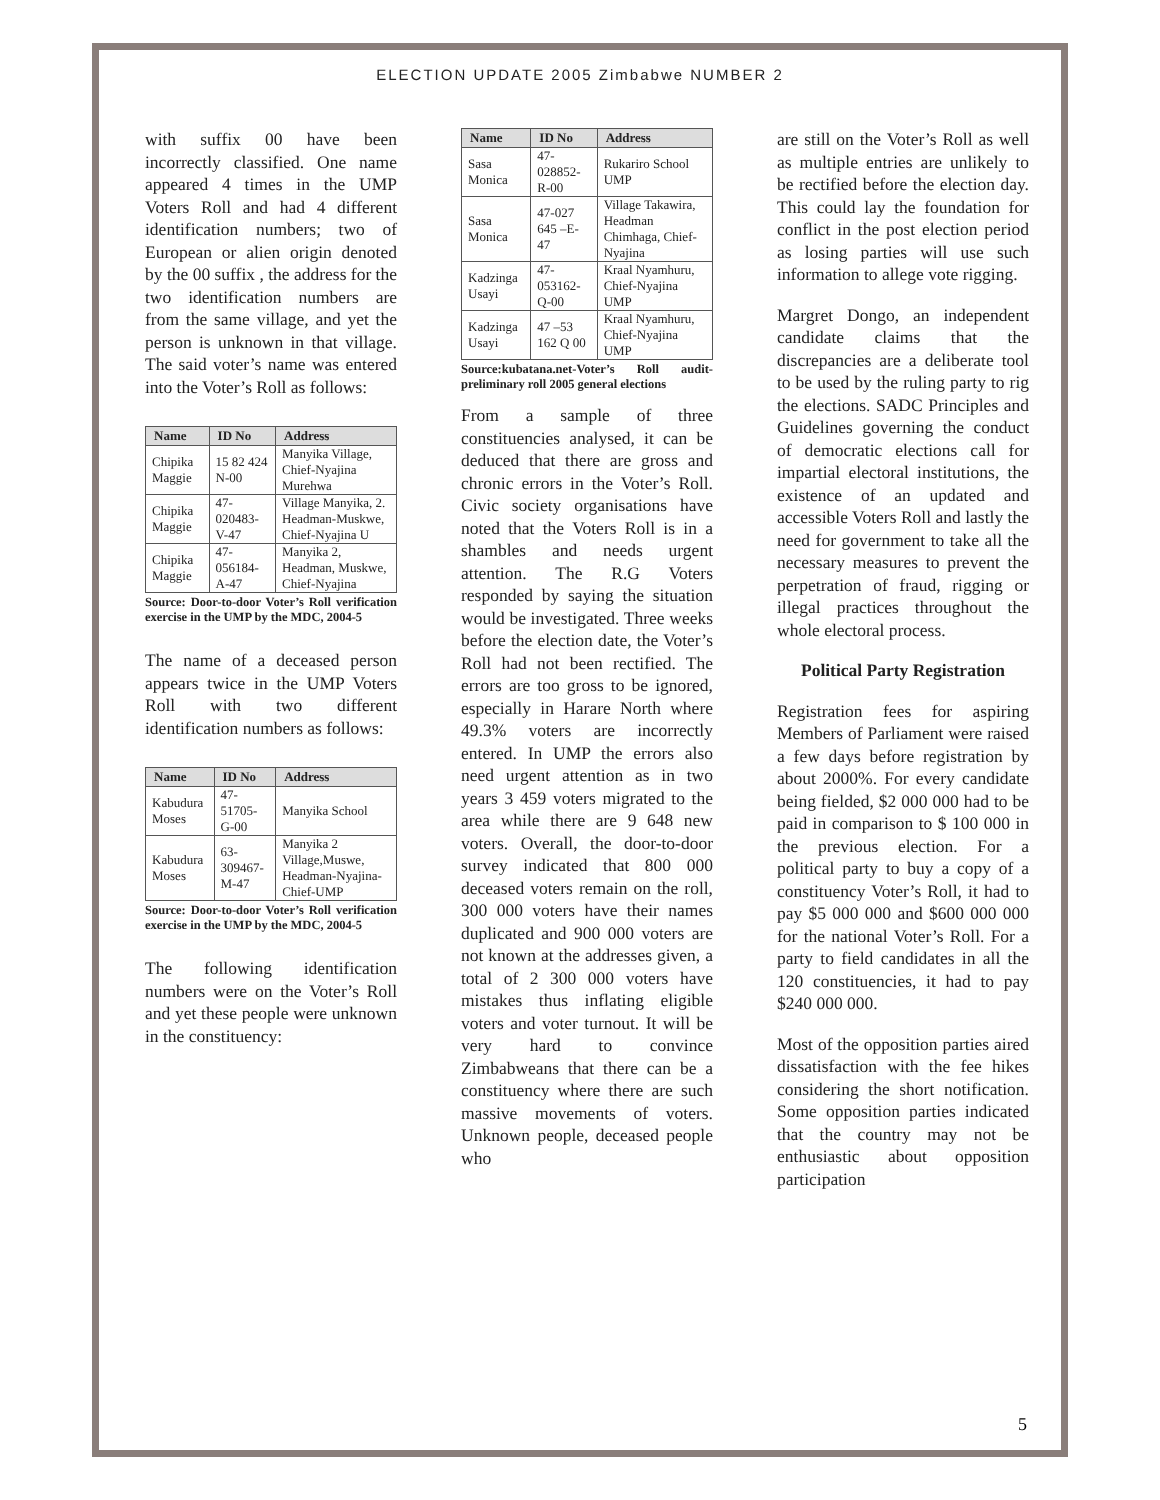ELECTION UPDATE 2005 Zimbabwe NUMBER 2
with suffix 00 have been incorrectly classified. One name appeared 4 times in the UMP Voters Roll and had 4 different identification numbers; two of European or alien origin denoted by the 00 suffix , the address for the two identification numbers are from the same village, and yet the person is unknown in that village. The said voter’s name was entered into the Voter’s Roll as follows:
| Name | ID No | Address |
| --- | --- | --- |
| Chipika Maggie | 15 82 424 N-00 | Manyika Village, Chief-Nyajina Murehwa |
| Chipika Maggie | 47- 020483-V-47 | Village Manyika, 2. Headman-Muskwe, Chief-Nyajina U |
| Chipika Maggie | 47-056184-A-47 | Manyika 2, Headman, Muskwe, Chief-Nyajina |
Source: Door-to-door Voter’s Roll verification exercise in the UMP by the MDC, 2004-5
The name of a deceased person appears twice in the UMP Voters Roll with two different identification numbers as follows:
| Name | ID No | Address |
| --- | --- | --- |
| Kabudura Moses | 47- 51705-G-00 | Manyika School |
| Kabudura Moses | 63-309467-M-47 | Manyika 2 Village,Muswe, Headman-Nyajina-Chief-UMP |
Source: Door-to-door Voter’s Roll verification exercise in the UMP by the MDC, 2004-5
The following identification numbers were on the Voter’s Roll and yet these people were unknown in the constituency:
| Name | ID No | Address |
| --- | --- | --- |
| Sasa Monica | 47-028852-R-00 | Rukariro School UMP |
| Sasa Monica | 47-027 645 –E-47 | Village Takawira, Headman Chimhaga, Chief-Nyajina |
| Kadzinga Usayi | 47-053162-Q-00 | Kraal Nyamhuru, Chief-Nyajina UMP |
| Kadzinga Usayi | 47 –53 162 Q 00 | Kraal Nyamhuru, Chief-Nyajina UMP |
Source:kubatana.net-Voter’s Roll audit-preliminary roll 2005 general elections
From a sample of three constituencies analysed, it can be deduced that there are gross and chronic errors in the Voter’s Roll. Civic society organisations have noted that the Voters Roll is in a shambles and needs urgent attention. The R.G Voters responded by saying the situation would be investigated. Three weeks before the election date, the Voter’s Roll had not been rectified. The errors are too gross to be ignored, especially in Harare North where 49.3% voters are incorrectly entered. In UMP the errors also need urgent attention as in two years 3 459 voters migrated to the area while there are 9 648 new voters. Overall, the door-to-door survey indicated that 800 000 deceased voters remain on the roll, 300 000 voters have their names duplicated and 900 000 voters are not known at the addresses given, a total of 2 300 000 voters have mistakes thus inflating eligible voters and voter turnout. It will be very hard to convince Zimbabweans that there can be a constituency where there are such massive movements of voters. Unknown people, deceased people who
are still on the Voter’s Roll as well as multiple entries are unlikely to be rectified before the election day. This could lay the foundation for conflict in the post election period as losing parties will use such information to allege vote rigging.
Margret Dongo, an independent candidate claims that the discrepancies are a deliberate tool to be used by the ruling party to rig the elections. SADC Principles and Guidelines governing the conduct of democratic elections call for impartial electoral institutions, the existence of an updated and accessible Voters Roll and lastly the need for government to take all the necessary measures to prevent the perpetration of fraud, rigging or illegal practices throughout the whole electoral process.
Political Party Registration
Registration fees for aspiring Members of Parliament were raised a few days before registration by about 2000%. For every candidate being fielded, $2 000 000 had to be paid in comparison to $ 100 000 in the previous election. For a political party to buy a copy of a constituency Voter’s Roll, it had to pay $5 000 000 and $600 000 000 for the national Voter’s Roll. For a party to field candidates in all the 120 constituencies, it had to pay $240 000 000.
Most of the opposition parties aired dissatisfaction with the fee hikes considering the short notification. Some opposition parties indicated that the country may not be enthusiastic about opposition participation
5